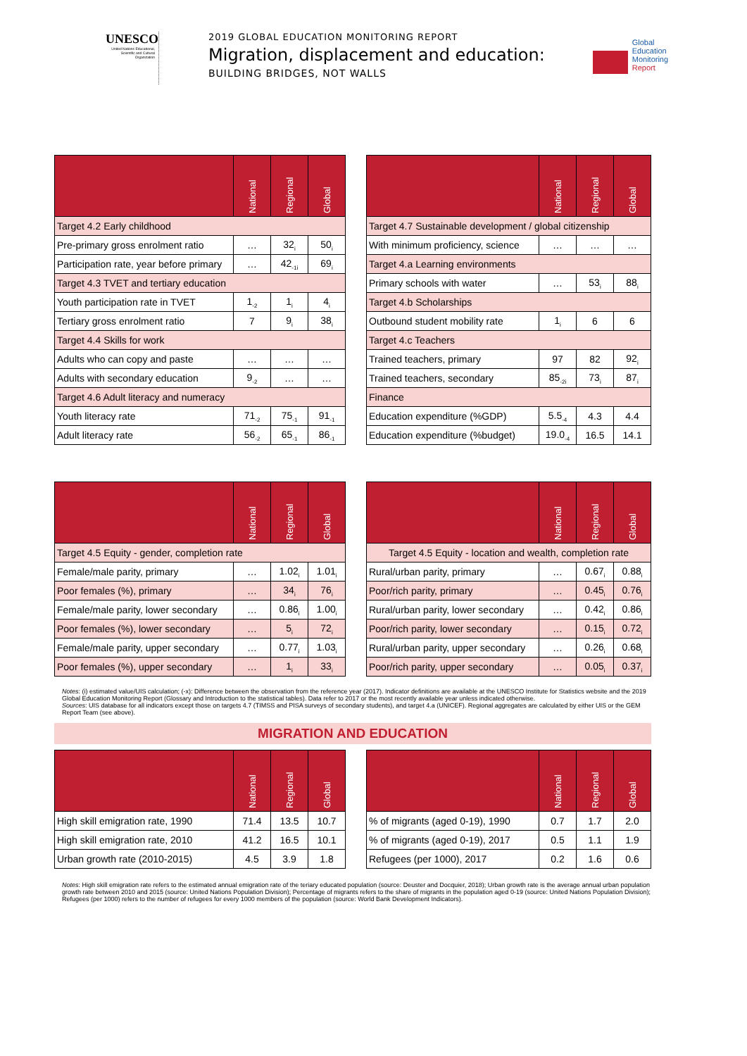UNESCO
United Nations Educational, Scientific and Cultural Organization
2019 GLOBAL EDUCATION MONITORING REPORT
Migration, displacement and education:
BUILDING BRIDGES, NOT WALLS
Global
Education
Monitoring
Report
| | National | Regional | Global |
| --- | --- | --- | --- |
| Target 4.2 Early childhood | | | |
| Pre-primary gross enrolment ratio | … | 32<sub>i</sub> | 50<sub>i</sub> |
| Participation rate, year before primary | … | 42<sub>-1i</sub> | 69<sub>i</sub> |
| Target 4.3 TVET and tertiary education | | | |
| Youth participation rate in TVET | 1<sub>-2</sub> | 1<sub>i</sub> | 4<sub>i</sub> |
| Tertiary gross enrolment ratio | 7 | 9<sub>i</sub> | 38<sub>i</sub> |
| Target 4.4 Skills for work | | | |
| Adults who can copy and paste | … | … | … |
| Adults with secondary education | 9<sub>-2</sub> | … | … |
| Target 4.6 Adult literacy and numeracy | | | |
| Youth literacy rate | 71<sub>-2</sub> | 75<sub>-1</sub> | 91<sub>-1</sub> |
| Adult literacy rate | 56<sub>-2</sub> | 65<sub>-1</sub> | 86<sub>-1</sub> |
| | National | Regional | Global |
| --- | --- | --- | --- |
| Target 4.7 Sustainable development / global citizenship | | | |
| With minimum proficiency, science | … | … | … |
| Target 4.a Learning environments | | | |
| Primary schools with water | … | 53<sub>i</sub> | 88<sub>i</sub> |
| Target 4.b Scholarships | | | |
| Outbound student mobility rate | 1<sub>i</sub> | 6 | 6 |
| Target 4.c Teachers | | | |
| Trained teachers, primary | 97 | 82 | 92<sub>i</sub> |
| Trained teachers, secondary | 85<sub>-2i</sub> | 73<sub>i</sub> | 87<sub>i</sub> |
| Finance | | | |
| Education expenditure (%GDP) | 5.5<sub>-4</sub> | 4.3 | 4.4 |
| Education expenditure (%budget) | 19.0<sub>-4</sub> | 16.5 | 14.1 |
| | National | Regional | Global |
| --- | --- | --- | --- |
| Target 4.5 Equity - gender, completion rate | | | |
| Female/male parity, primary | … | 1.02<sub>i</sub> | 1.01<sub>i</sub> |
| Poor females (%), primary | … | 34<sub>i</sub> | 76<sub>i</sub> |
| Female/male parity, lower secondary | … | 0.86<sub>i</sub> | 1.00<sub>i</sub> |
| Poor females (%), lower secondary | … | 5<sub>i</sub> | 72<sub>i</sub> |
| Female/male parity, upper secondary | … | 0.77<sub>i</sub> | 1.03<sub>i</sub> |
| Poor females (%), upper secondary | … | 1<sub>i</sub> | 33<sub>i</sub> |
| | National | Regional | Global |
| --- | --- | --- | --- |
| Target 4.5 Equity - location and wealth, completion rate | | | |
| Rural/urban parity, primary | … | 0.67<sub>i</sub> | 0.88<sub>i</sub> |
| Poor/rich parity, primary | … | 0.45<sub>i</sub> | 0.76<sub>i</sub> |
| Rural/urban parity, lower secondary | … | 0.42<sub>i</sub> | 0.86<sub>i</sub> |
| Poor/rich parity, lower secondary | … | 0.15<sub>i</sub> | 0.72<sub>i</sub> |
| Rural/urban parity, upper secondary | … | 0.26<sub>i</sub> | 0.68<sub>i</sub> |
| Poor/rich parity, upper secondary | … | 0.05<sub>i</sub> | 0.37<sub>i</sub> |
Notes: (i) estimated value/UIS calculation; (-x): Difference between the observation from the reference year (2017). Indicator definitions are available at the UNESCO Institute for Statistics website and the 2019 Global Education Monitoring Report (Glossary and Introduction to the statistical tables). Data refer to 2017 or the most recently available year unless indicated otherwise.
Sources: UIS database for all indicators except those on targets 4.7 (TIMSS and PISA surveys of secondary students), and target 4.a (UNICEF). Regional aggregates are calculated by either UIS or the GEM Report Team (see above).
MIGRATION AND EDUCATION
| | National | Regional | Global |
| --- | --- | --- | --- |
| High skill emigration rate, 1990 | 71.4 | 13.5 | 10.7 |
| High skill emigration rate, 2010 | 41.2 | 16.5 | 10.1 |
| Urban growth rate (2010-2015) | 4.5 | 3.9 | 1.8 |
| | National | Regional | Global |
| --- | --- | --- | --- |
| % of migrants (aged 0-19), 1990 | 0.7 | 1.7 | 2.0 |
| % of migrants (aged 0-19), 2017 | 0.5 | 1.1 | 1.9 |
| Refugees (per 1000), 2017 | 0.2 | 1.6 | 0.6 |
Notes: High skill emigration rate refers to the estimated annual emigration rate of the teriary educated population (source: Deuster and Docquier, 2018); Urban growth rate is the average annual urban population growth rate between 2010 and 2015 (source: United Nations Population Division); Percentage of migrants refers to the share of migrants in the population aged 0-19 (source: United Nations Population Division); Refugees (per 1000) refers to the number of refugees for every 1000 members of the population (source: World Bank Development Indicators).